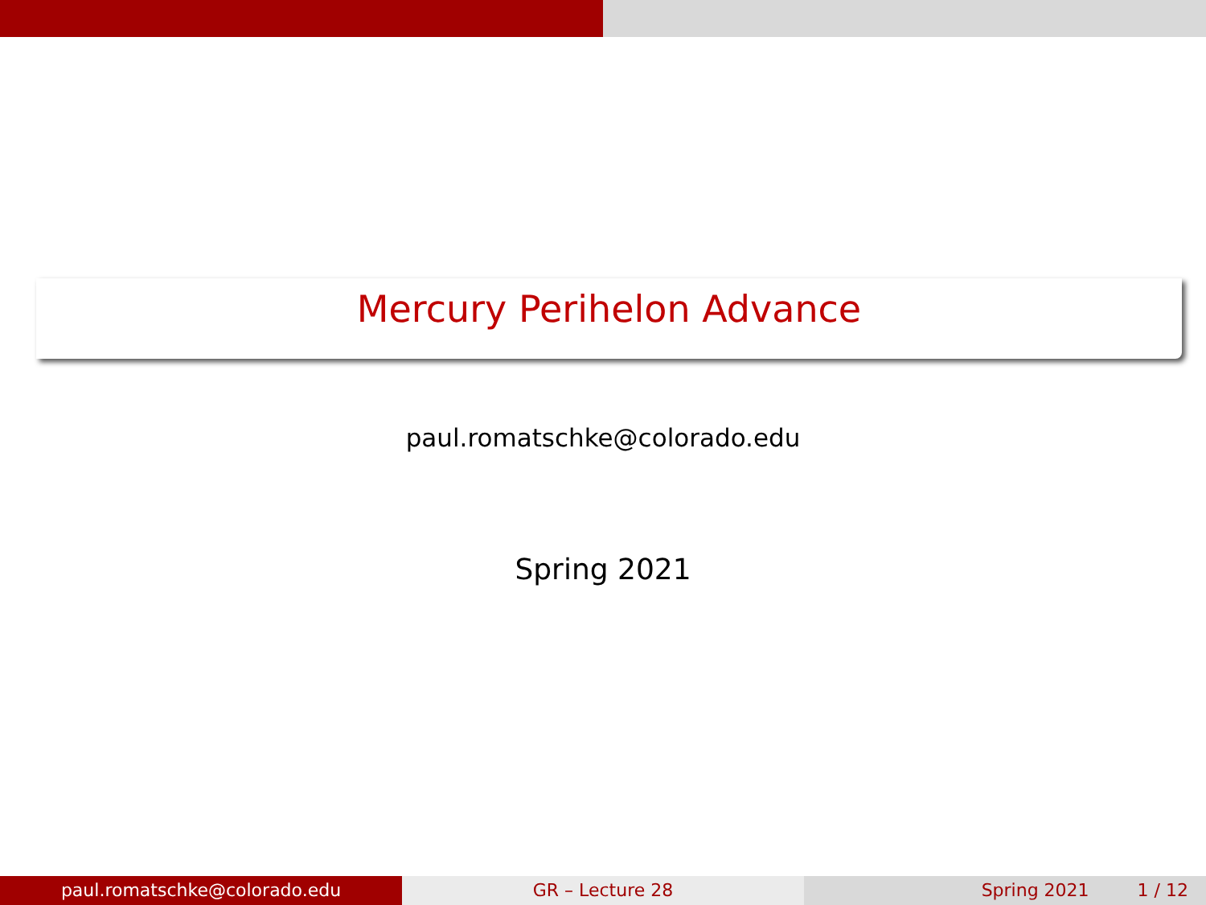Mercury Perihelon Advance
paul.romatschke@colorado.edu
Spring 2021
paul.romatschke@colorado.edu GR – Lecture 28 Spring 2021 1 / 12